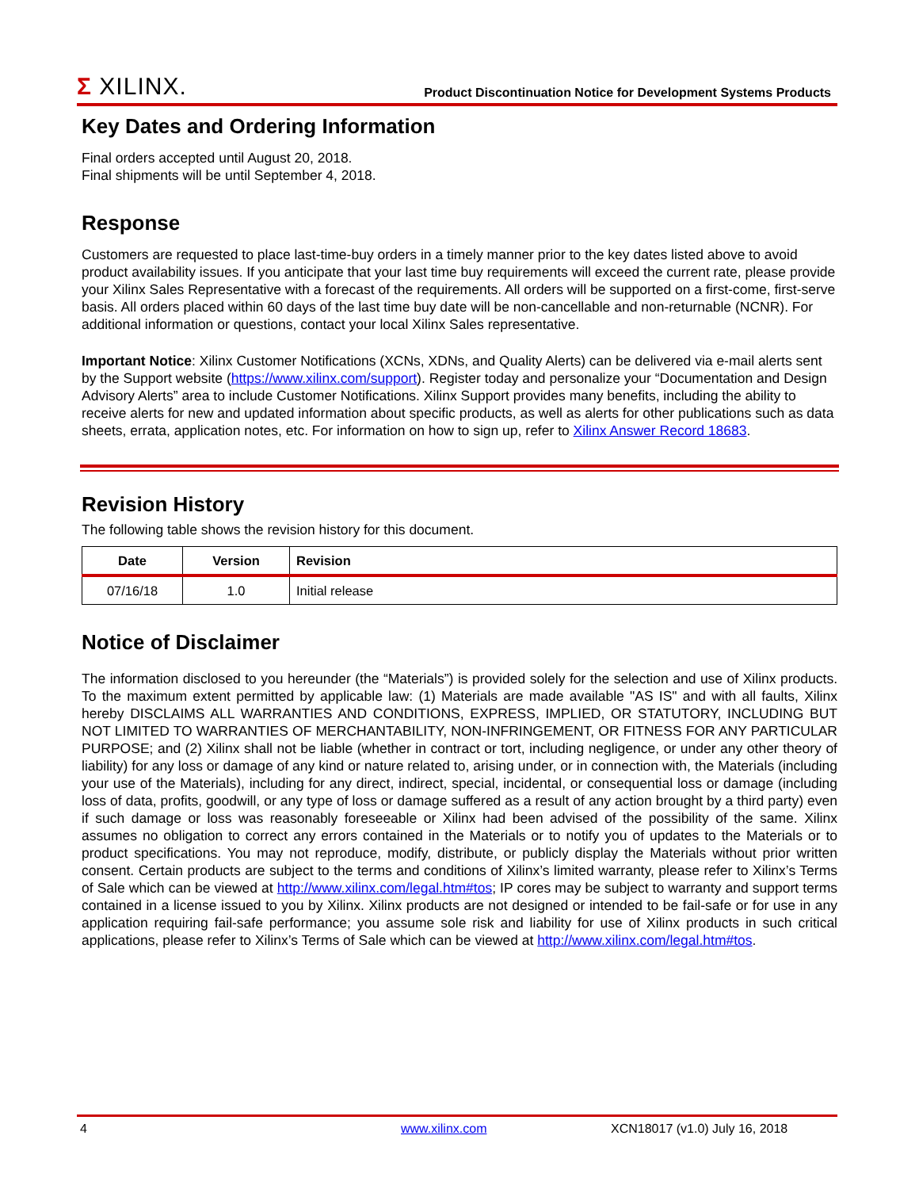Σ XILINX.
Product Discontinuation Notice for Development Systems Products
Key Dates and Ordering Information
Final orders accepted until August 20, 2018.
Final shipments will be until September 4, 2018.
Response
Customers are requested to place last-time-buy orders in a timely manner prior to the key dates listed above to avoid product availability issues. If you anticipate that your last time buy requirements will exceed the current rate, please provide your Xilinx Sales Representative with a forecast of the requirements. All orders will be supported on a first-come, first-serve basis. All orders placed within 60 days of the last time buy date will be non-cancellable and non-returnable (NCNR). For additional information or questions, contact your local Xilinx Sales representative.
Important Notice: Xilinx Customer Notifications (XCNs, XDNs, and Quality Alerts) can be delivered via e-mail alerts sent by the Support website (https://www.xilinx.com/support). Register today and personalize your “Documentation and Design Advisory Alerts” area to include Customer Notifications. Xilinx Support provides many benefits, including the ability to receive alerts for new and updated information about specific products, as well as alerts for other publications such as data sheets, errata, application notes, etc. For information on how to sign up, refer to Xilinx Answer Record 18683.
Revision History
The following table shows the revision history for this document.
| Date | Version | Revision |
| --- | --- | --- |
| 07/16/18 | 1.0 | Initial release |
Notice of Disclaimer
The information disclosed to you hereunder (the “Materials”) is provided solely for the selection and use of Xilinx products. To the maximum extent permitted by applicable law: (1) Materials are made available "AS IS" and with all faults, Xilinx hereby DISCLAIMS ALL WARRANTIES AND CONDITIONS, EXPRESS, IMPLIED, OR STATUTORY, INCLUDING BUT NOT LIMITED TO WARRANTIES OF MERCHANTABILITY, NON-INFRINGEMENT, OR FITNESS FOR ANY PARTICULAR PURPOSE; and (2) Xilinx shall not be liable (whether in contract or tort, including negligence, or under any other theory of liability) for any loss or damage of any kind or nature related to, arising under, or in connection with, the Materials (including your use of the Materials), including for any direct, indirect, special, incidental, or consequential loss or damage (including loss of data, profits, goodwill, or any type of loss or damage suffered as a result of any action brought by a third party) even if such damage or loss was reasonably foreseeable or Xilinx had been advised of the possibility of the same. Xilinx assumes no obligation to correct any errors contained in the Materials or to notify you of updates to the Materials or to product specifications. You may not reproduce, modify, distribute, or publicly display the Materials without prior written consent. Certain products are subject to the terms and conditions of Xilinx’s limited warranty, please refer to Xilinx’s Terms of Sale which can be viewed at http://www.xilinx.com/legal.htm#tos; IP cores may be subject to warranty and support terms contained in a license issued to you by Xilinx. Xilinx products are not designed or intended to be fail-safe or for use in any application requiring fail-safe performance; you assume sole risk and liability for use of Xilinx products in such critical applications, please refer to Xilinx’s Terms of Sale which can be viewed at http://www.xilinx.com/legal.htm#tos.
4 www.xilinx.com XCN18017 (v1.0) July 16, 2018